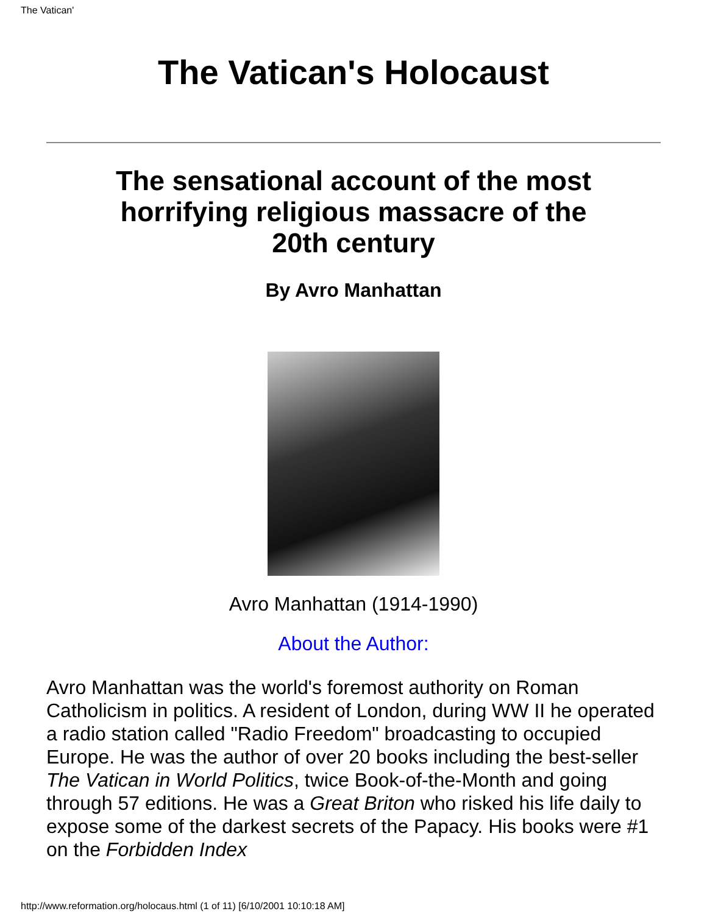The Vatican'
The Vatican's Holocaust
The sensational account of the most horrifying religious massacre of the 20th century
By Avro Manhattan
Avro Manhattan (1914-1990)
About the Author:
Avro Manhattan was the world's foremost authority on Roman Catholicism in politics. A resident of London, during WW II he operated a radio station called "Radio Freedom" broadcasting to occupied Europe. He was the author of over 20 books including the best-seller The Vatican in World Politics, twice Book-of-the-Month and going through 57 editions. He was a Great Briton who risked his life daily to expose some of the darkest secrets of the Papacy. His books were #1 on the Forbidden Index
http://www.reformation.org/holocaus.html (1 of 11) [6/10/2001 10:10:18 AM]